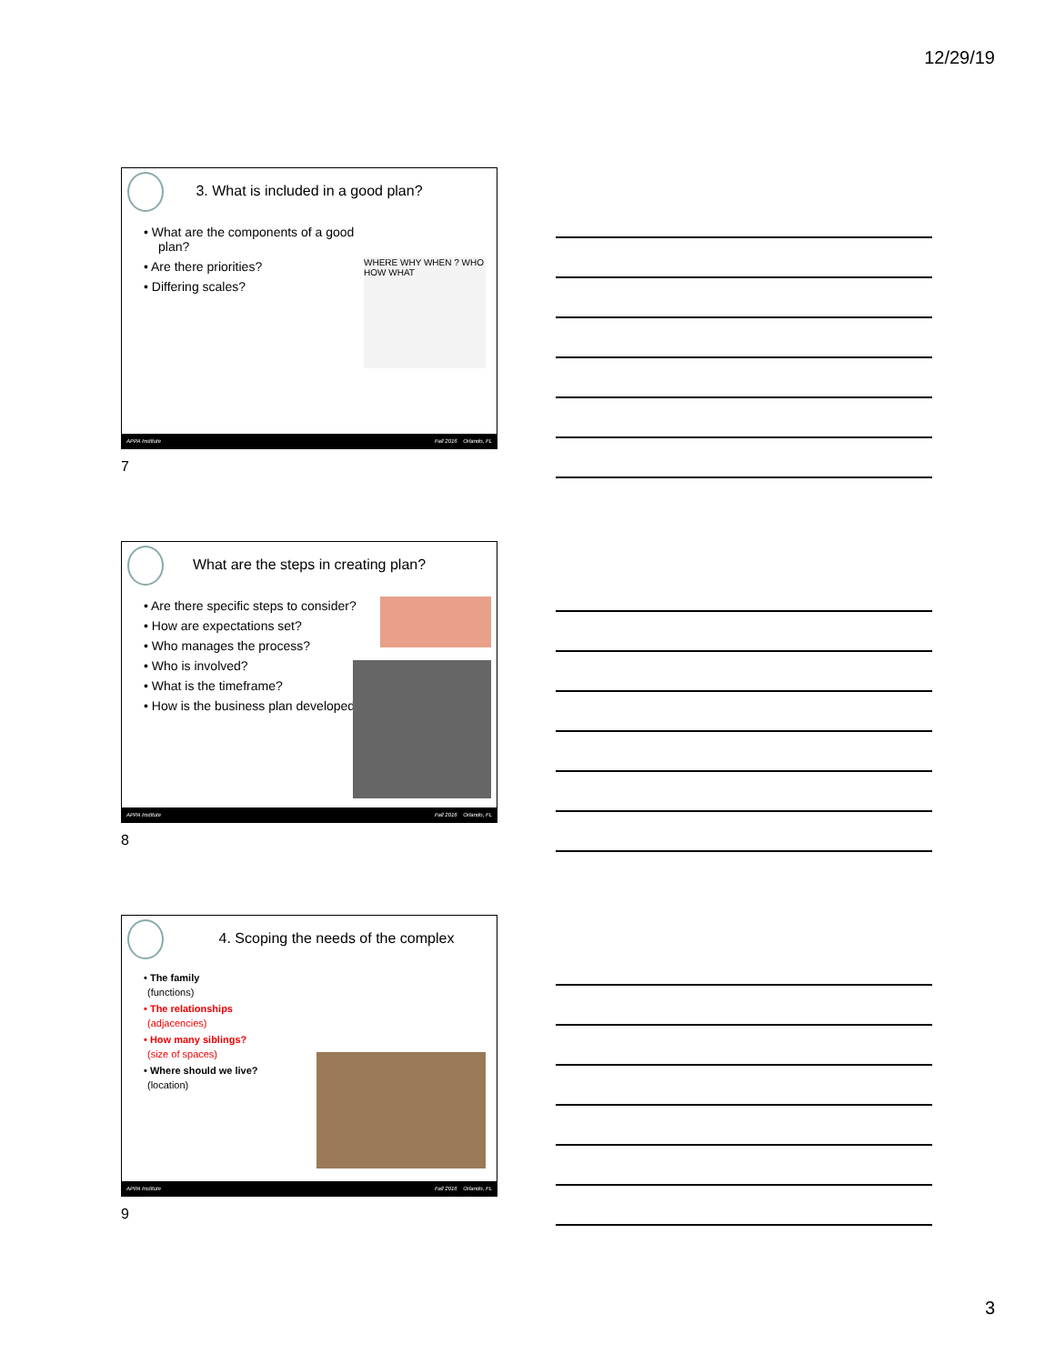12/29/19
3. What is included in a good plan?
• What are the components of a good plan?
• Are there priorities?
• Differing scales?
WHERE WHY WHEN ? WHO HOW WHAT
APPA Institute Fall 2016 Orlando, FL
7
What are the steps in creating plan?
• Are there specific steps to consider?
• How are expectations set?
• Who manages the process?
• Who is involved?
• What is the timeframe?
• How is the business plan developed?
APPA Institute Fall 2016 Orlando, FL
8
4. Scoping the needs of the complex
• The family
(functions)
• The relationships
(adjacencies)
• How many siblings?
(size of spaces)
• Where should we live?
(location)
APPA Institute Fall 2016 Orlando, FL
9
3